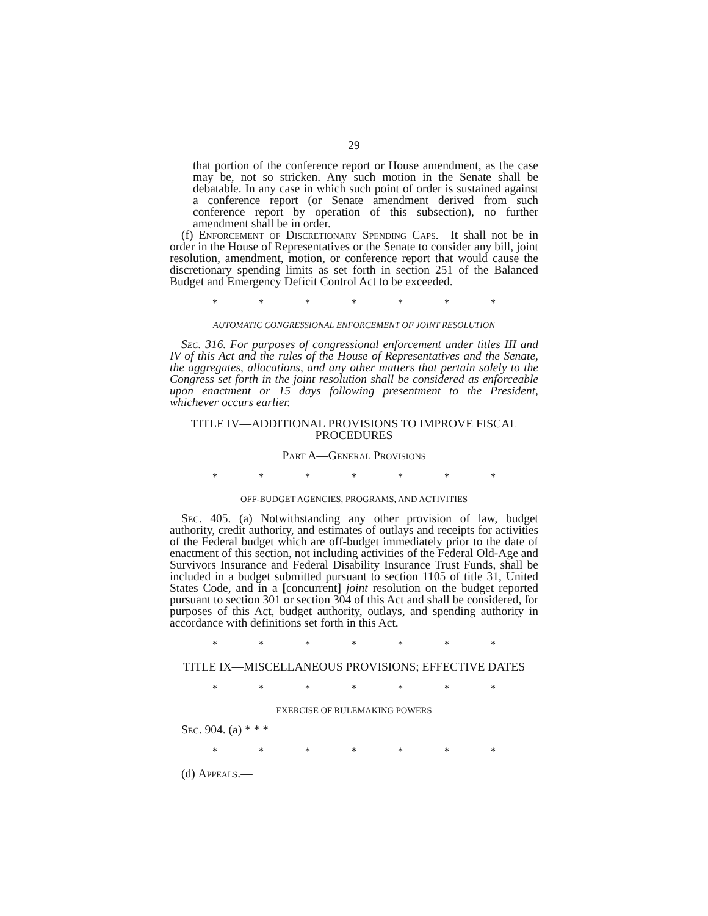29
that portion of the conference report or House amendment, as the case may be, not so stricken. Any such motion in the Senate shall be debatable. In any case in which such point of order is sustained against a conference report (or Senate amendment derived from such conference report by operation of this subsection), no further amendment shall be in order.
(f) Enforcement of Discretionary Spending Caps.—It shall not be in order in the House of Representatives or the Senate to consider any bill, joint resolution, amendment, motion, or conference report that would cause the discretionary spending limits as set forth in section 251 of the Balanced Budget and Emergency Deficit Control Act to be exceeded.
* * * * * * *
AUTOMATIC CONGRESSIONAL ENFORCEMENT OF JOINT RESOLUTION
Sec. 316. For purposes of congressional enforcement under titles III and IV of this Act and the rules of the House of Representatives and the Senate, the aggregates, allocations, and any other matters that pertain solely to the Congress set forth in the joint resolution shall be considered as enforceable upon enactment or 15 days following presentment to the President, whichever occurs earlier.
TITLE IV—ADDITIONAL PROVISIONS TO IMPROVE FISCAL PROCEDURES
Part A—General Provisions
* * * * * * *
OFF-BUDGET AGENCIES, PROGRAMS, AND ACTIVITIES
Sec. 405. (a) Notwithstanding any other provision of law, budget authority, credit authority, and estimates of outlays and receipts for activities of the Federal budget which are off-budget immediately prior to the date of enactment of this section, not including activities of the Federal Old-Age and Survivors Insurance and Federal Disability Insurance Trust Funds, shall be included in a budget submitted pursuant to section 1105 of title 31, United States Code, and in a [concurrent] joint resolution on the budget reported pursuant to section 301 or section 304 of this Act and shall be considered, for purposes of this Act, budget authority, outlays, and spending authority in accordance with definitions set forth in this Act.
* * * * * * *
TITLE IX—MISCELLANEOUS PROVISIONS; EFFECTIVE DATES
* * * * * * *
EXERCISE OF RULEMAKING POWERS
Sec. 904. (a) * * *
* * * * * * *
(d) Appeals.—